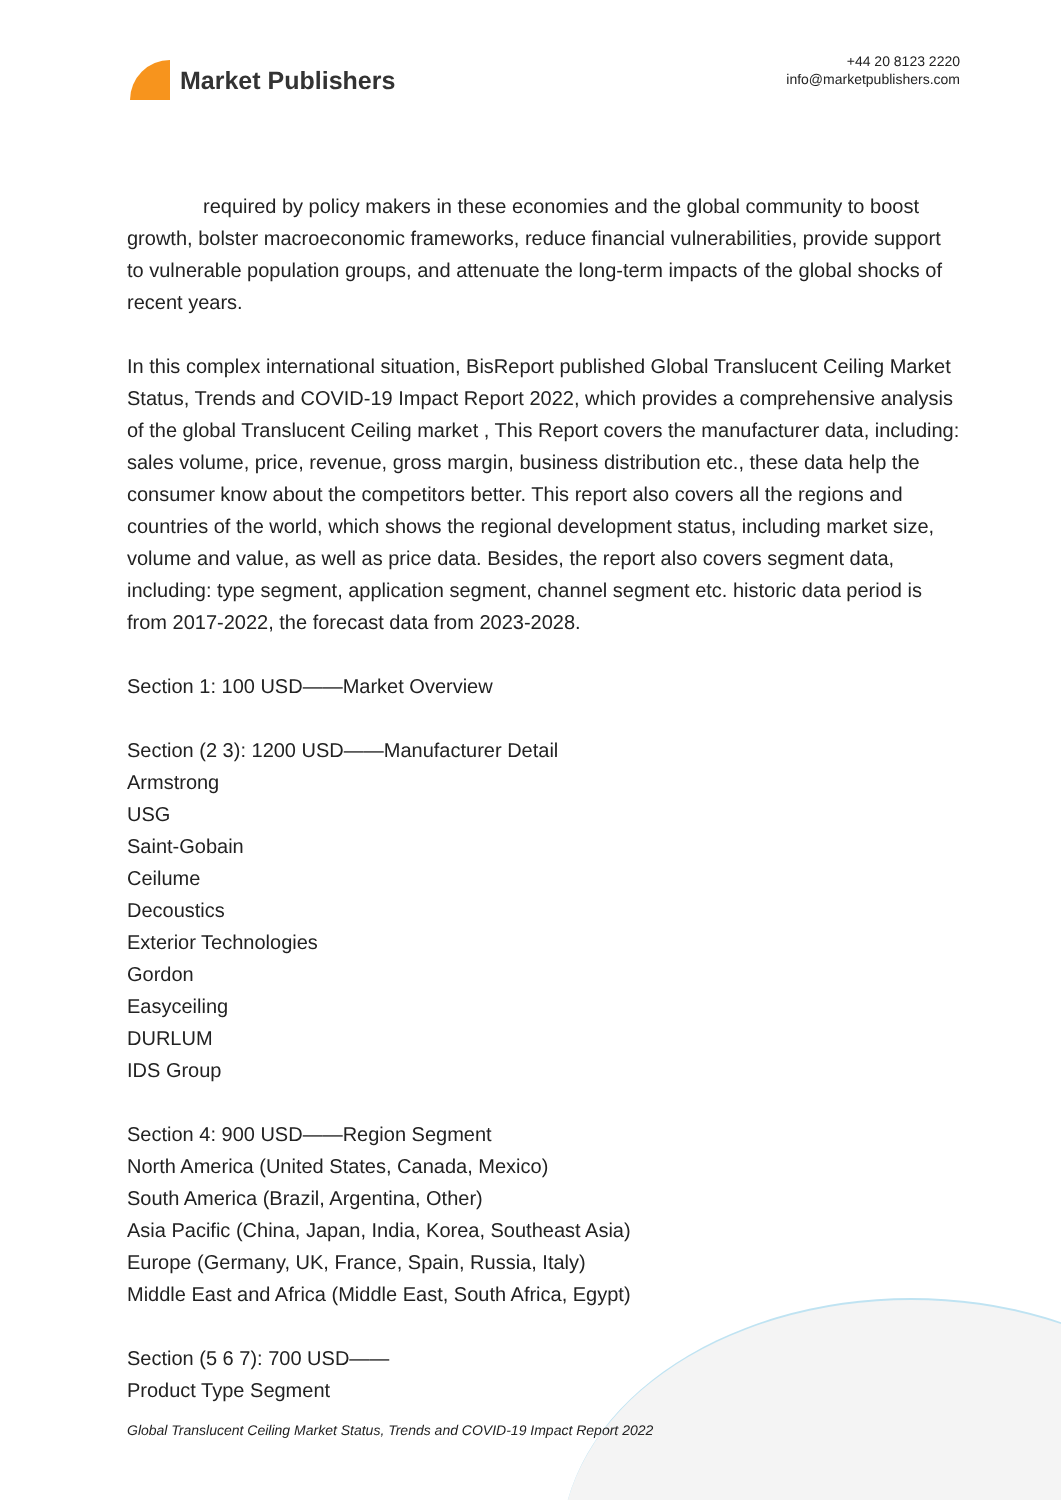Market Publishers
+44 20 8123 2220
info@marketpublishers.com
required by policy makers in these economies and the global community to boost growth, bolster macroeconomic frameworks, reduce financial vulnerabilities, provide support to vulnerable population groups, and attenuate the long-term impacts of the global shocks of recent years.
In this complex international situation, BisReport published Global Translucent Ceiling Market Status, Trends and COVID-19 Impact Report 2022, which provides a comprehensive analysis of the global Translucent Ceiling market , This Report covers the manufacturer data, including: sales volume, price, revenue, gross margin, business distribution etc., these data help the consumer know about the competitors better. This report also covers all the regions and countries of the world, which shows the regional development status, including market size, volume and value, as well as price data. Besides, the report also covers segment data, including: type segment, application segment, channel segment etc. historic data period is from 2017-2022, the forecast data from 2023-2028.
Section 1: 100 USD——Market Overview
Section (2 3): 1200 USD——Manufacturer Detail
Armstrong
USG
Saint-Gobain
Ceilume
Decoustics
Exterior Technologies
Gordon
Easyceiling
DURLUM
IDS Group
Section 4: 900 USD——Region Segment
North America (United States, Canada, Mexico)
South America (Brazil, Argentina, Other)
Asia Pacific (China, Japan, India, Korea, Southeast Asia)
Europe (Germany, UK, France, Spain, Russia, Italy)
Middle East and Africa (Middle East, South Africa, Egypt)
Section (5 6 7): 700 USD——
Product Type Segment
Global Translucent Ceiling Market Status, Trends and COVID-19 Impact Report 2022